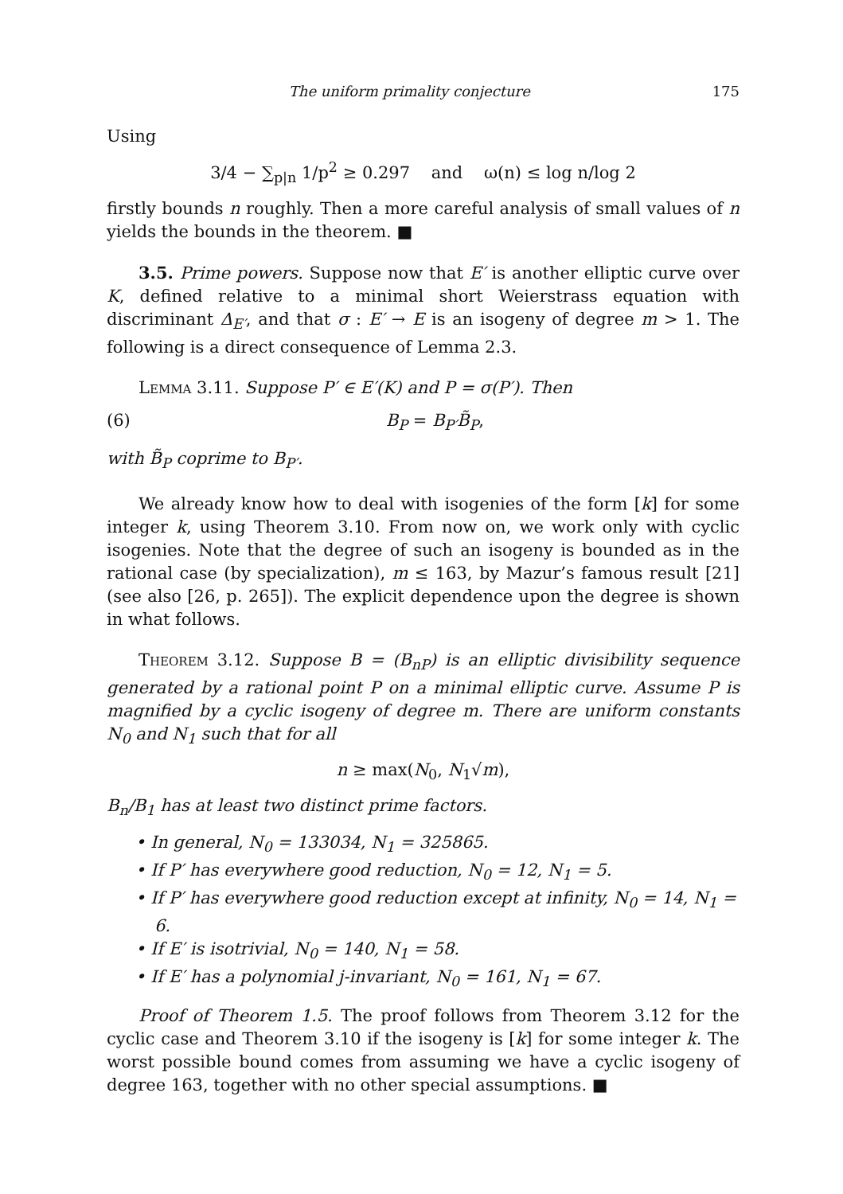The uniform primality conjecture 175
Using
3/4 − ∑<sub>p|n</sub> 1/p<sup>2</sup> ≥ 0.297 and ω(n) ≤ log n/log 2
firstly bounds n roughly. Then a more careful analysis of small values of n yields the bounds in the theorem. ■
3.5. Prime powers. Suppose now that E′ is another elliptic curve over K, defined relative to a minimal short Weierstrass equation with discriminant Δ<sub>E′</sub>, and that σ : E′ → E is an isogeny of degree m > 1. The following is a direct consequence of Lemma 2.3.
Lemma 3.11. Suppose P′ ∈ E′(K) and P = σ(P′). Then
(6) B<sub>P</sub> = B<sub>P′</sub>B̃<sub>P</sub>,
with B̃<sub>P</sub> coprime to B<sub>P′</sub>.
We already know how to deal with isogenies of the form [k] for some integer k, using Theorem 3.10. From now on, we work only with cyclic isogenies. Note that the degree of such an isogeny is bounded as in the rational case (by specialization), m ≤ 163, by Mazur’s famous result [21] (see also [26, p. 265]). The explicit dependence upon the degree is shown in what follows.
Theorem 3.12. Suppose B = (B<sub>nP</sub>) is an elliptic divisibility sequence generated by a rational point P on a minimal elliptic curve. Assume P is magnified by a cyclic isogeny of degree m. There are uniform constants N<sub>0</sub> and N<sub>1</sub> such that for all
n ≥ max(N<sub>0</sub>, N<sub>1</sub>√m),
B<sub>n</sub>/B<sub>1</sub> has at least two distinct prime factors.
• In general, N<sub>0</sub> = 133034, N<sub>1</sub> = 325865.
• If P′ has everywhere good reduction, N<sub>0</sub> = 12, N<sub>1</sub> = 5.
• If P′ has everywhere good reduction except at infinity, N<sub>0</sub> = 14, N<sub>1</sub> = 6.
• If E′ is isotrivial, N<sub>0</sub> = 140, N<sub>1</sub> = 58.
• If E′ has a polynomial j-invariant, N<sub>0</sub> = 161, N<sub>1</sub> = 67.
Proof of Theorem 1.5. The proof follows from Theorem 3.12 for the cyclic case and Theorem 3.10 if the isogeny is [k] for some integer k. The worst possible bound comes from assuming we have a cyclic isogeny of degree 163, together with no other special assumptions. ■